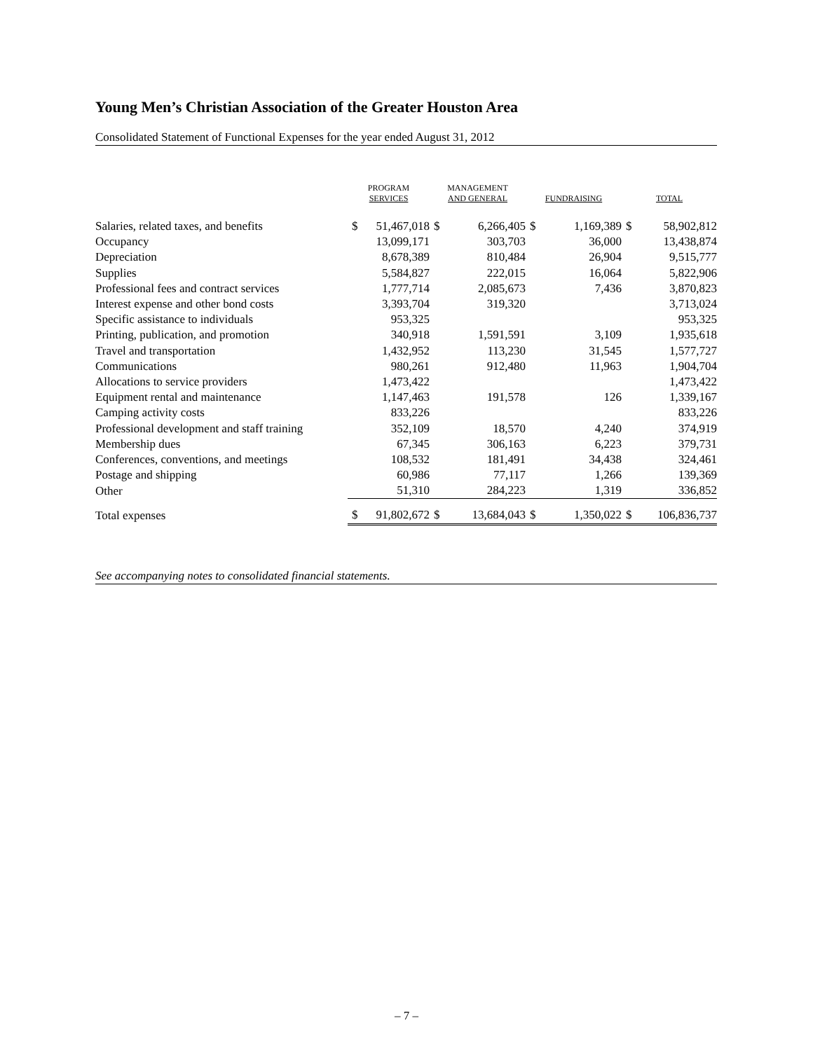Young Men’s Christian Association of the Greater Houston Area
Consolidated Statement of Functional Expenses for the year ended August 31, 2012
| | PROGRAM SERVICES | | MANAGEMENT AND GENERAL | | FUNDRAISING | | TOTAL | |
| --- | --- | --- | --- | --- | --- | --- | --- | --- |
| Salaries, related taxes, and benefits | $ | 51,467,018 | $ | 6,266,405 | $ | 1,169,389 | $ | 58,902,812 |
| Occupancy | | 13,099,171 | | 303,703 | | 36,000 | | 13,438,874 |
| Depreciation | | 8,678,389 | | 810,484 | | 26,904 | | 9,515,777 |
| Supplies | | 5,584,827 | | 222,015 | | 16,064 | | 5,822,906 |
| Professional fees and contract services | | 1,777,714 | | 2,085,673 | | 7,436 | | 3,870,823 |
| Interest expense and other bond costs | | 3,393,704 | | 319,320 | | | | 3,713,024 |
| Specific assistance to individuals | | 953,325 | | | | | | 953,325 |
| Printing, publication, and promotion | | 340,918 | | 1,591,591 | | 3,109 | | 1,935,618 |
| Travel and transportation | | 1,432,952 | | 113,230 | | 31,545 | | 1,577,727 |
| Communications | | 980,261 | | 912,480 | | 11,963 | | 1,904,704 |
| Allocations to service providers | | 1,473,422 | | | | | | 1,473,422 |
| Equipment rental and maintenance | | 1,147,463 | | 191,578 | | 126 | | 1,339,167 |
| Camping activity costs | | 833,226 | | | | | | 833,226 |
| Professional development and staff training | | 352,109 | | 18,570 | | 4,240 | | 374,919 |
| Membership dues | | 67,345 | | 306,163 | | 6,223 | | 379,731 |
| Conferences, conventions, and meetings | | 108,532 | | 181,491 | | 34,438 | | 324,461 |
| Postage and shipping | | 60,986 | | 77,117 | | 1,266 | | 139,369 |
| Other | | 51,310 | | 284,223 | | 1,319 | | 336,852 |
| Total expenses | $ | 91,802,672 | $ | 13,684,043 | $ | 1,350,022 | $ | 106,836,737 |
See accompanying notes to consolidated financial statements.
– 7 –